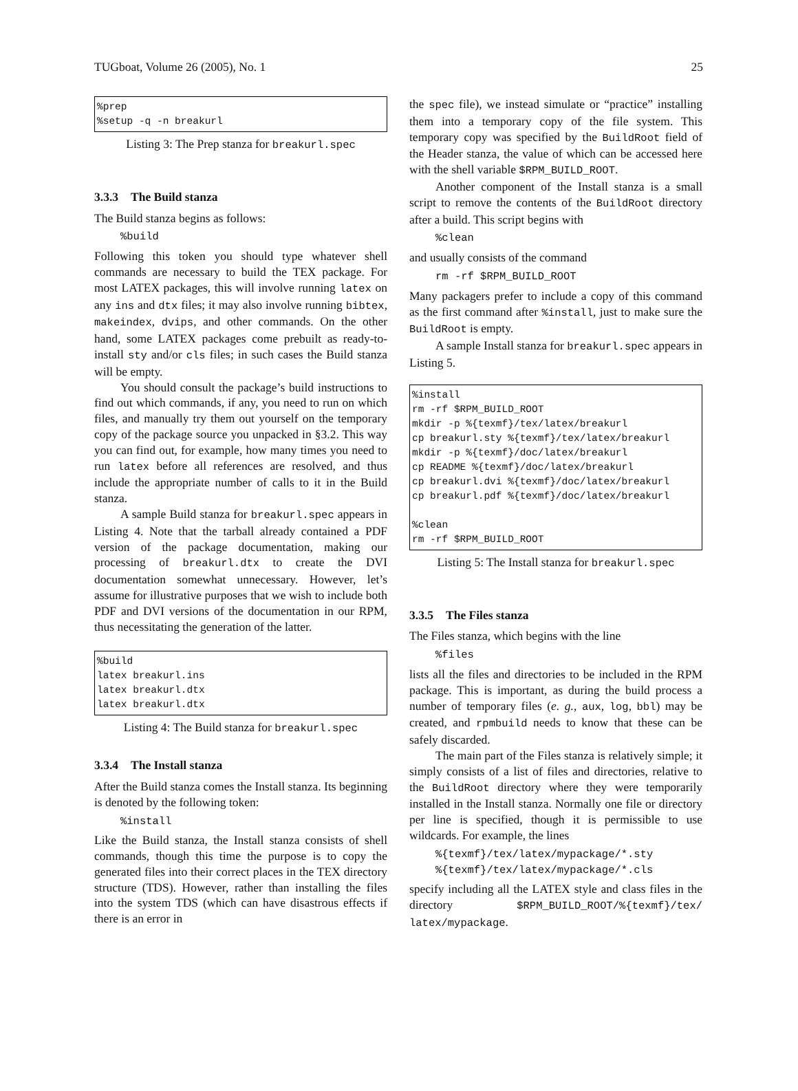TUGboat, Volume 26 (2005), No. 1 25
%prep %setup -q -n breakurl
Listing 3: The Prep stanza for breakurl.spec
3.3.3 The Build stanza
The Build stanza begins as follows:
%build
Following this token you should type whatever shell commands are necessary to build the TEX package. For most LATEX packages, this will involve running latex on any ins and dtx files; it may also involve running bibtex, makeindex, dvips, and other commands. On the other hand, some LATEX packages come prebuilt as ready-to-install sty and/or cls files; in such cases the Build stanza will be empty.
You should consult the package’s build instructions to find out which commands, if any, you need to run on which files, and manually try them out yourself on the temporary copy of the package source you unpacked in §3.2. This way you can find out, for example, how many times you need to run latex before all references are resolved, and thus include the appropriate number of calls to it in the Build stanza.
A sample Build stanza for breakurl.spec appears in Listing 4. Note that the tarball already contained a PDF version of the package documentation, making our processing of breakurl.dtx to create the DVI documentation somewhat unnecessary. However, let’s assume for illustrative purposes that we wish to include both PDF and DVI versions of the documentation in our RPM, thus necessitating the generation of the latter.
%build latex breakurl.ins latex breakurl.dtx latex breakurl.dtx
Listing 4: The Build stanza for breakurl.spec
3.3.4 The Install stanza
After the Build stanza comes the Install stanza. Its beginning is denoted by the following token:
%install
Like the Build stanza, the Install stanza consists of shell commands, though this time the purpose is to copy the generated files into their correct places in the TEX directory structure (TDS). However, rather than installing the files into the system TDS (which can have disastrous effects if there is an error in
the spec file), we instead simulate or “practice” installing them into a temporary copy of the file system. This temporary copy was specified by the BuildRoot field of the Header stanza, the value of which can be accessed here with the shell variable $RPM_BUILD_ROOT.
Another component of the Install stanza is a small script to remove the contents of the BuildRoot directory after a build. This script begins with
%clean
and usually consists of the command
rm -rf $RPM_BUILD_ROOT
Many packagers prefer to include a copy of this command as the first command after %install, just to make sure the BuildRoot is empty.
A sample Install stanza for breakurl.spec appears in Listing 5.
%install rm -rf $RPM_BUILD_ROOT mkdir -p %{texmf}/tex/latex/breakurl cp breakurl.sty %{texmf}/tex/latex/breakurl mkdir -p %{texmf}/doc/latex/breakurl cp README %{texmf}/doc/latex/breakurl cp breakurl.dvi %{texmf}/doc/latex/breakurl cp breakurl.pdf %{texmf}/doc/latex/breakurl %clean rm -rf $RPM_BUILD_ROOT
Listing 5: The Install stanza for breakurl.spec
3.3.5 The Files stanza
The Files stanza, which begins with the line
%files
lists all the files and directories to be included in the RPM package. This is important, as during the build process a number of temporary files (e. g., aux, log, bbl) may be created, and rpmbuild needs to know that these can be safely discarded.
The main part of the Files stanza is relatively simple; it simply consists of a list of files and directories, relative to the BuildRoot directory where they were temporarily installed in the Install stanza. Normally one file or directory per line is specified, though it is permissible to use wildcards. For example, the lines
%{texmf}/tex/latex/mypackage/*.sty %{texmf}/tex/latex/mypackage/*.cls
specify including all the LATEX style and class files in the directory $RPM_BUILD_ROOT/%{texmf}/tex/ latex/mypackage.